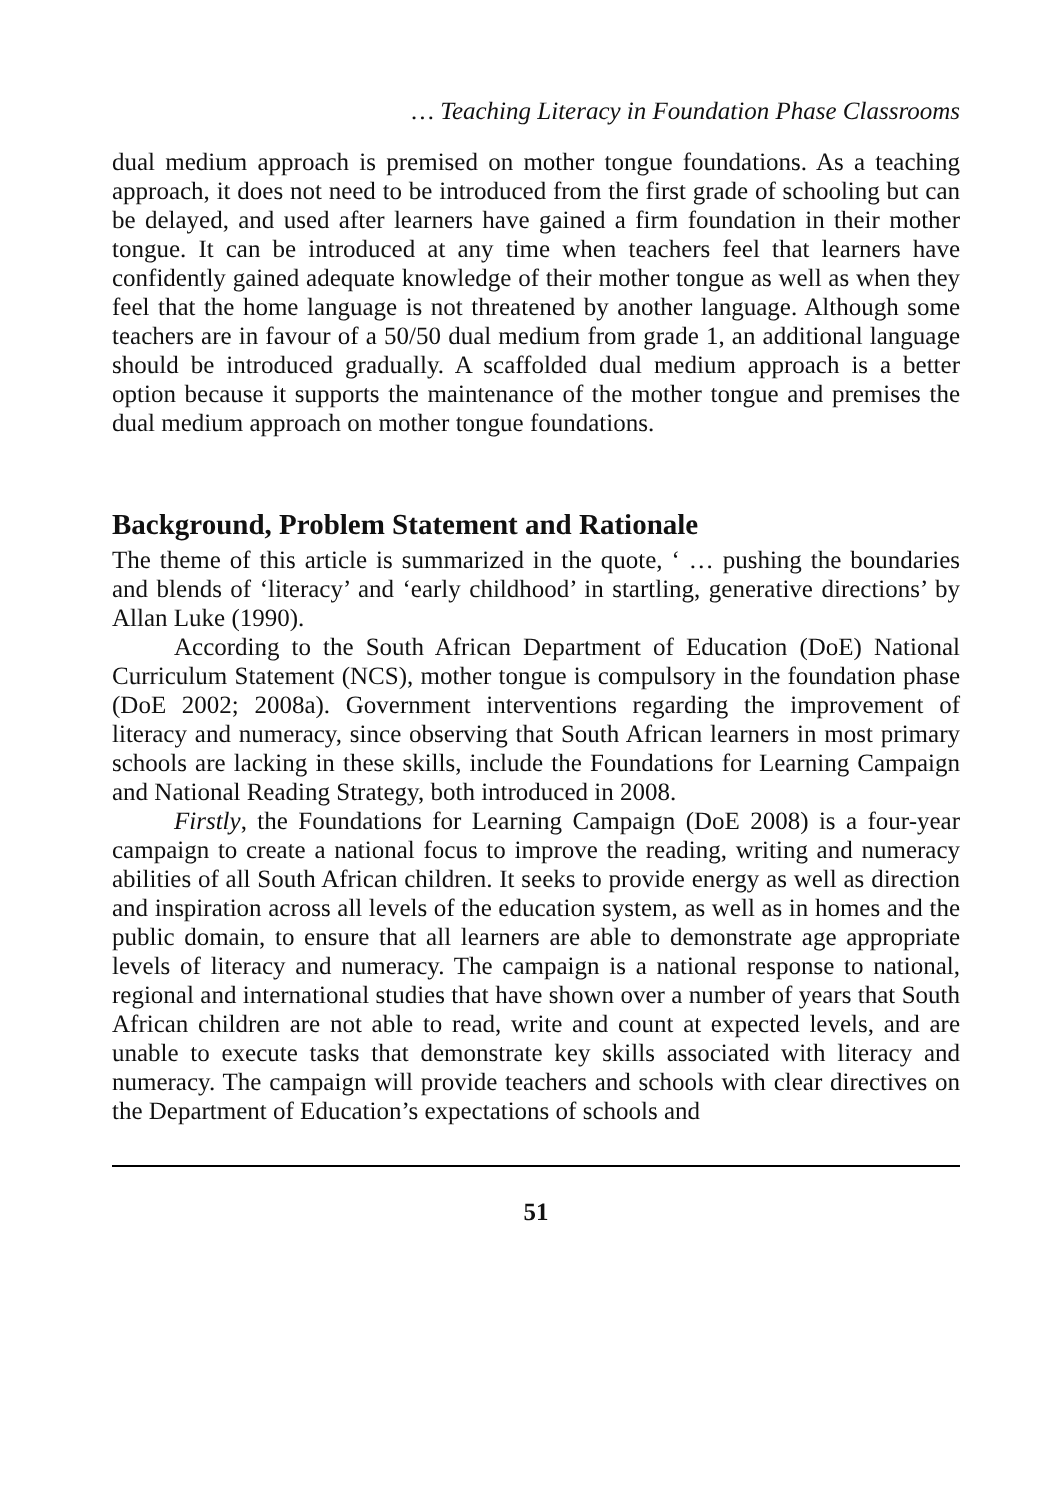… Teaching Literacy in Foundation Phase Classrooms
dual medium approach is premised on mother tongue foundations. As a teaching approach, it does not need to be introduced from the first grade of schooling but can be delayed, and used after learners have gained a firm foundation in their mother tongue. It can be introduced at any time when teachers feel that learners have confidently gained adequate knowledge of their mother tongue as well as when they feel that the home language is not threatened by another language. Although some teachers are in favour of a 50/50 dual medium from grade 1, an additional language should be introduced gradually. A scaffolded dual medium approach is a better option because it supports the maintenance of the mother tongue and premises the dual medium approach on mother tongue foundations.
Background, Problem Statement and Rationale
The theme of this article is summarized in the quote, ‘ … pushing the boundaries and blends of ‘literacy’ and ‘early childhood’ in startling, generative directions’ by Allan Luke (1990).
According to the South African Department of Education (DoE) National Curriculum Statement (NCS), mother tongue is compulsory in the foundation phase (DoE 2002; 2008a). Government interventions regarding the improvement of literacy and numeracy, since observing that South African learners in most primary schools are lacking in these skills, include the Foundations for Learning Campaign and National Reading Strategy, both introduced in 2008.
Firstly, the Foundations for Learning Campaign (DoE 2008) is a four-year campaign to create a national focus to improve the reading, writing and numeracy abilities of all South African children. It seeks to provide energy as well as direction and inspiration across all levels of the education system, as well as in homes and the public domain, to ensure that all learners are able to demonstrate age appropriate levels of literacy and numeracy. The campaign is a national response to national, regional and international studies that have shown over a number of years that South African children are not able to read, write and count at expected levels, and are unable to execute tasks that demonstrate key skills associated with literacy and numeracy. The campaign will provide teachers and schools with clear directives on the Department of Education’s expectations of schools and
51